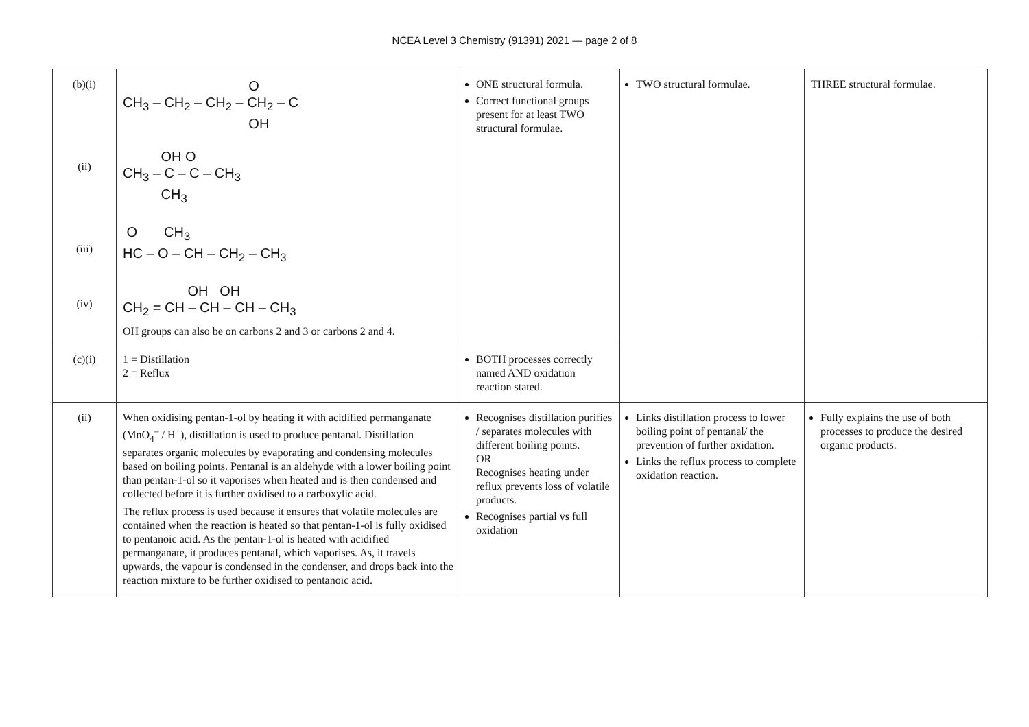NCEA Level 3 Chemistry (91391) 2021 — page 2 of 8
| (b)(i) (ii) (iii) (iv) | O CH<sub>3</sub> – CH<sub>2</sub> – CH<sub>2</sub> – CH<sub>2</sub> – C OH OH O CH<sub>3</sub> – C – C – CH<sub>3</sub> CH<sub>3</sub> O CH<sub>3</sub> HC – O – CH – CH<sub>2</sub> – CH<sub>3</sub> OH OH CH<sub>2</sub> = CH – CH – CH – CH<sub>3</sub> OH groups can also be on carbons 2 and 3 or carbons 2 and 4. | ONE structural formula. Correct functional groups present for at least TWO structural formulae. | TWO structural formulae. | THREE structural formulae. |
| (c)(i) | 1 = Distillation 2 = Reflux | BOTH processes correctly named AND oxidation reaction stated. | | |
| (ii) | When oxidising pentan-1-ol by heating it with acidified permanganate (MnO<sub>4</sub><sup>–</sup> / H<sup>+</sup>), distillation is used to produce pentanal. Distillation separates organic molecules by evaporating and condensing molecules based on boiling points. Pentanal is an aldehyde with a lower boiling point than pentan-1-ol so it vaporises when heated and is then condensed and collected before it is further oxidised to a carboxylic acid. The reflux process is used because it ensures that volatile molecules are contained when the reaction is heated so that pentan-1-ol is fully oxidised to pentanoic acid. As the pentan-1-ol is heated with acidified permanganate, it produces pentanal, which vaporises. As, it travels upwards, the vapour is condensed in the condenser, and drops back into the reaction mixture to be further oxidised to pentanoic acid. | Recognises distillation purifies / separates molecules with different boiling points. OR Recognises heating under reflux prevents loss of volatile products. Recognises partial vs full oxidation | Links distillation process to lower boiling point of pentanal/ the prevention of further oxidation. Links the reflux process to complete oxidation reaction. | Fully explains the use of both processes to produce the desired organic products. |